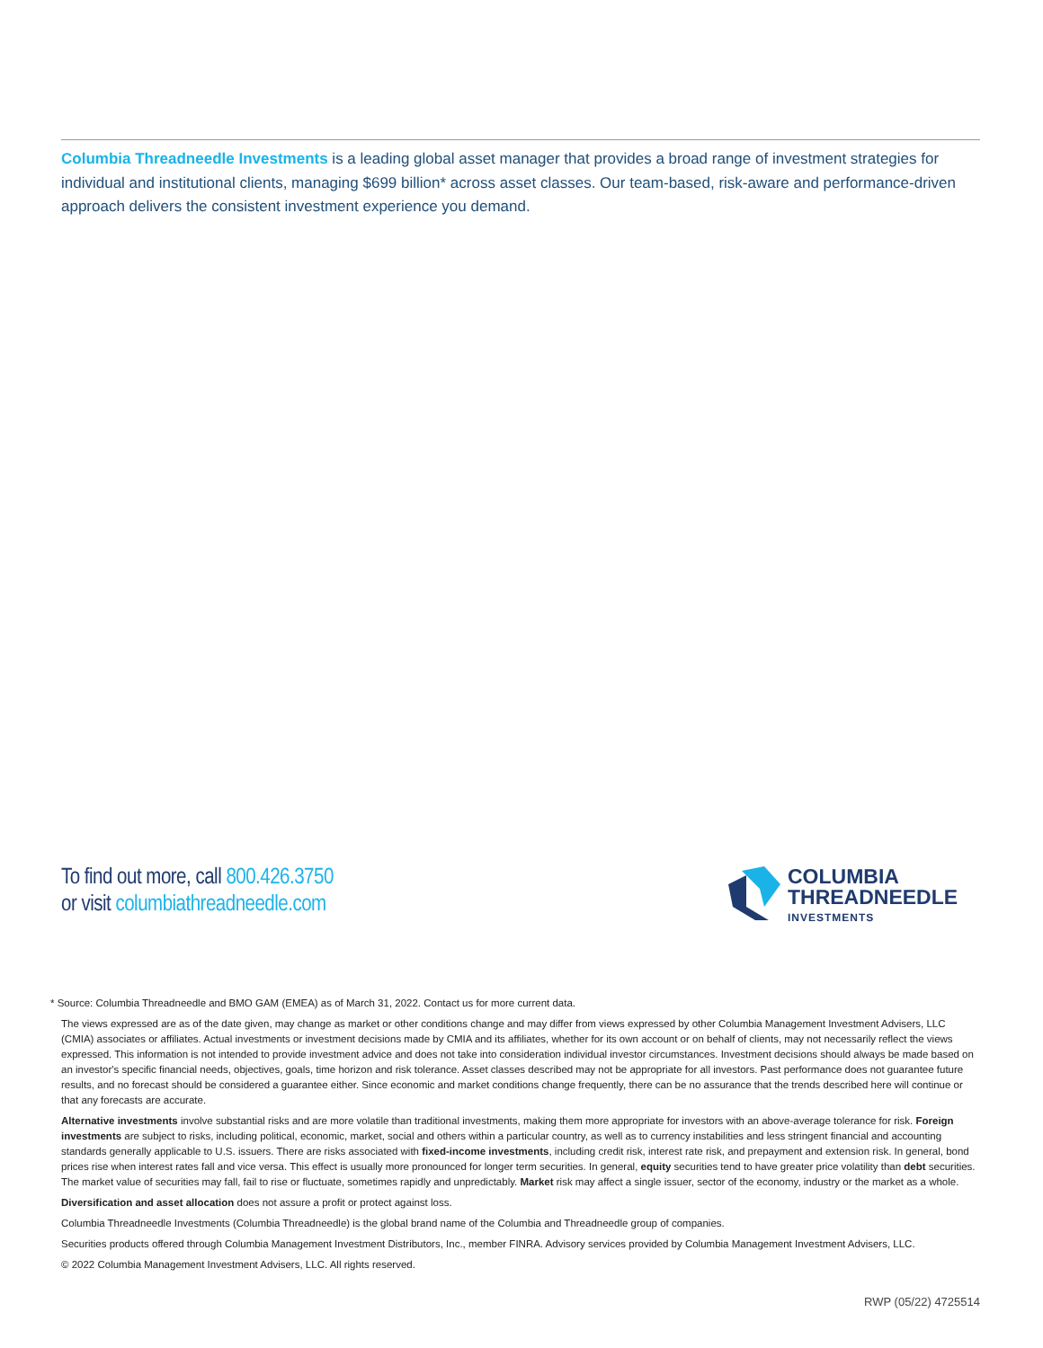Columbia Threadneedle Investments is a leading global asset manager that provides a broad range of investment strategies for individual and institutional clients, managing $699 billion* across asset classes. Our team-based, risk-aware and performance-driven approach delivers the consistent investment experience you demand.
To find out more, call 800.426.3750
or visit columbiathreadneedle.com
COLUMBIA
THREADNEEDLE
INVESTMENTS
* Source: Columbia Threadneedle and BMO GAM (EMEA) as of March 31, 2022. Contact us for more current data.
The views expressed are as of the date given, may change as market or other conditions change and may differ from views expressed by other Columbia Management Investment Advisers, LLC (CMIA) associates or affiliates. Actual investments or investment decisions made by CMIA and its affiliates, whether for its own account or on behalf of clients, may not necessarily reflect the views expressed. This information is not intended to provide investment advice and does not take into consideration individual investor circumstances. Investment decisions should always be made based on an investor's specific financial needs, objectives, goals, time horizon and risk tolerance. Asset classes described may not be appropriate for all investors. Past performance does not guarantee future results, and no forecast should be considered a guarantee either. Since economic and market conditions change frequently, there can be no assurance that the trends described here will continue or that any forecasts are accurate.
Alternative investments involve substantial risks and are more volatile than traditional investments, making them more appropriate for investors with an above-average tolerance for risk. Foreign investments are subject to risks, including political, economic, market, social and others within a particular country, as well as to currency instabilities and less stringent financial and accounting standards generally applicable to U.S. issuers. There are risks associated with fixed-income investments, including credit risk, interest rate risk, and prepayment and extension risk. In general, bond prices rise when interest rates fall and vice versa. This effect is usually more pronounced for longer term securities. In general, equity securities tend to have greater price volatility than debt securities. The market value of securities may fall, fail to rise or fluctuate, sometimes rapidly and unpredictably. Market risk may affect a single issuer, sector of the economy, industry or the market as a whole.
Diversification and asset allocation does not assure a profit or protect against loss.
Columbia Threadneedle Investments (Columbia Threadneedle) is the global brand name of the Columbia and Threadneedle group of companies.
Securities products offered through Columbia Management Investment Distributors, Inc., member FINRA. Advisory services provided by Columbia Management Investment Advisers, LLC.
© 2022 Columbia Management Investment Advisers, LLC. All rights reserved.
RWP (05/22) 4725514